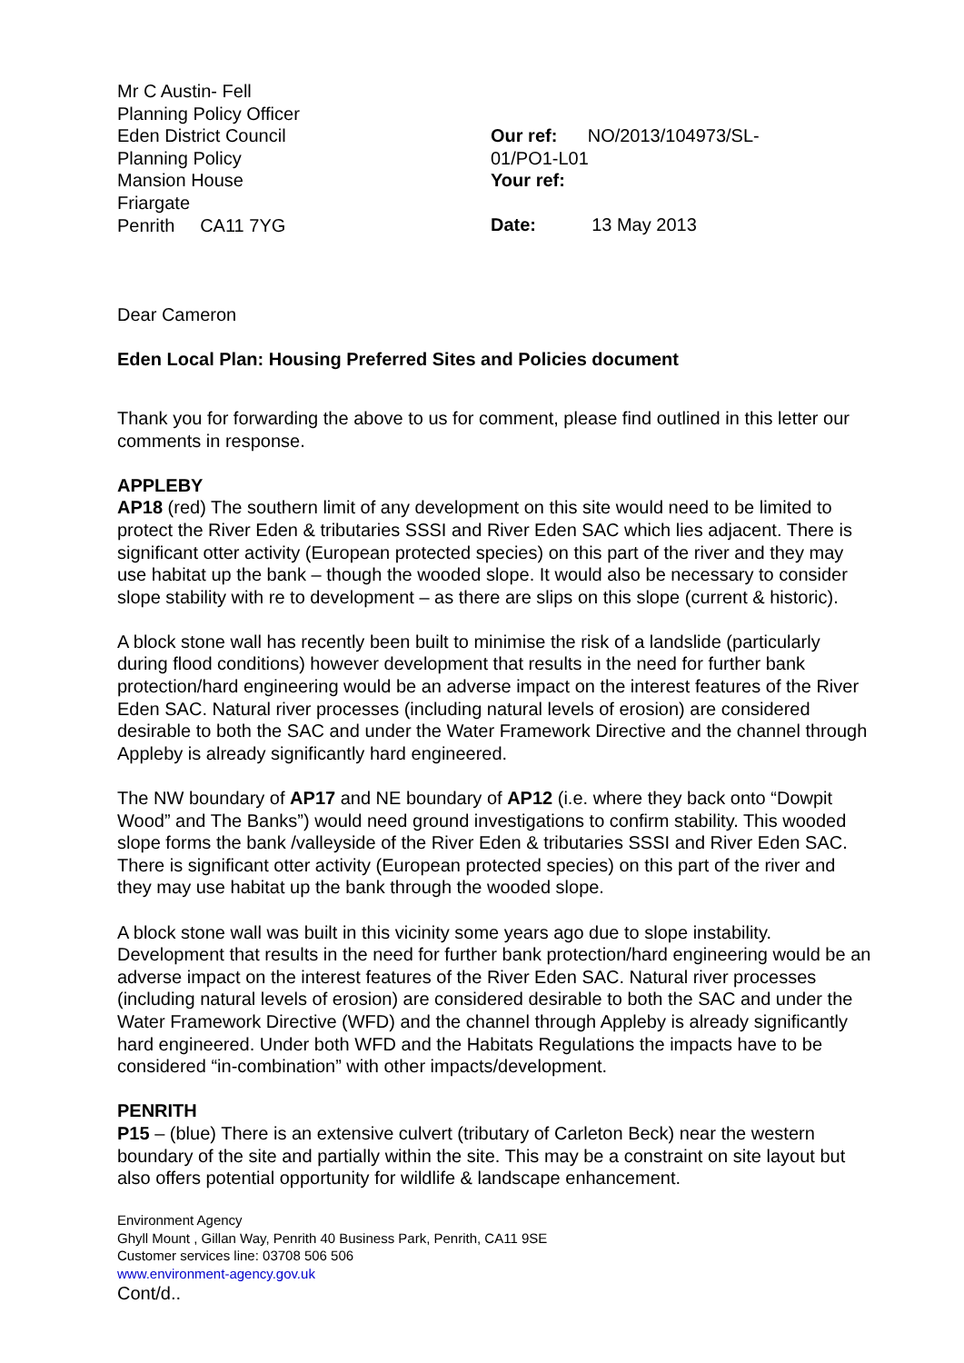Mr C Austin- Fell
Planning Policy Officer
Eden District Council
Planning Policy
Mansion House
Friargate
Penrith CA11 7YG
Our ref: NO/2013/104973/SL-
01/PO1-L01
Your ref:
Date: 13 May 2013
Dear Cameron
Eden Local Plan: Housing Preferred Sites and Policies document
Thank you for forwarding the above to us for comment, please find outlined in this letter our comments in response.
APPLEBY
AP18 (red) The southern limit of any development on this site would need to be limited to protect the River Eden & tributaries SSSI and River Eden SAC which lies adjacent. There is significant otter activity (European protected species) on this part of the river and they may use habitat up the bank – though the wooded slope. It would also be necessary to consider slope stability with re to development – as there are slips on this slope (current & historic).
A block stone wall has recently been built to minimise the risk of a landslide (particularly during flood conditions) however development that results in the need for further bank protection/hard engineering would be an adverse impact on the interest features of the River Eden SAC. Natural river processes (including natural levels of erosion) are considered desirable to both the SAC and under the Water Framework Directive and the channel through Appleby is already significantly hard engineered.
The NW boundary of AP17 and NE boundary of AP12 (i.e. where they back onto “Dowpit Wood” and The Banks”) would need ground investigations to confirm stability. This wooded slope forms the bank /valleyside of the River Eden & tributaries SSSI and River Eden SAC. There is significant otter activity (European protected species) on this part of the river and they may use habitat up the bank through the wooded slope.
A block stone wall was built in this vicinity some years ago due to slope instability. Development that results in the need for further bank protection/hard engineering would be an adverse impact on the interest features of the River Eden SAC. Natural river processes (including natural levels of erosion) are considered desirable to both the SAC and under the Water Framework Directive (WFD) and the channel through Appleby is already significantly hard engineered. Under both WFD and the Habitats Regulations the impacts have to be considered “in-combination” with other impacts/development.
PENRITH
P15 – (blue) There is an extensive culvert (tributary of Carleton Beck) near the western boundary of the site and partially within the site. This may be a constraint on site layout but also offers potential opportunity for wildlife & landscape enhancement.
Environment Agency
Ghyll Mount , Gillan Way, Penrith 40 Business Park, Penrith, CA11 9SE
Customer services line: 03708 506 506
www.environment-agency.gov.uk
Cont/d..